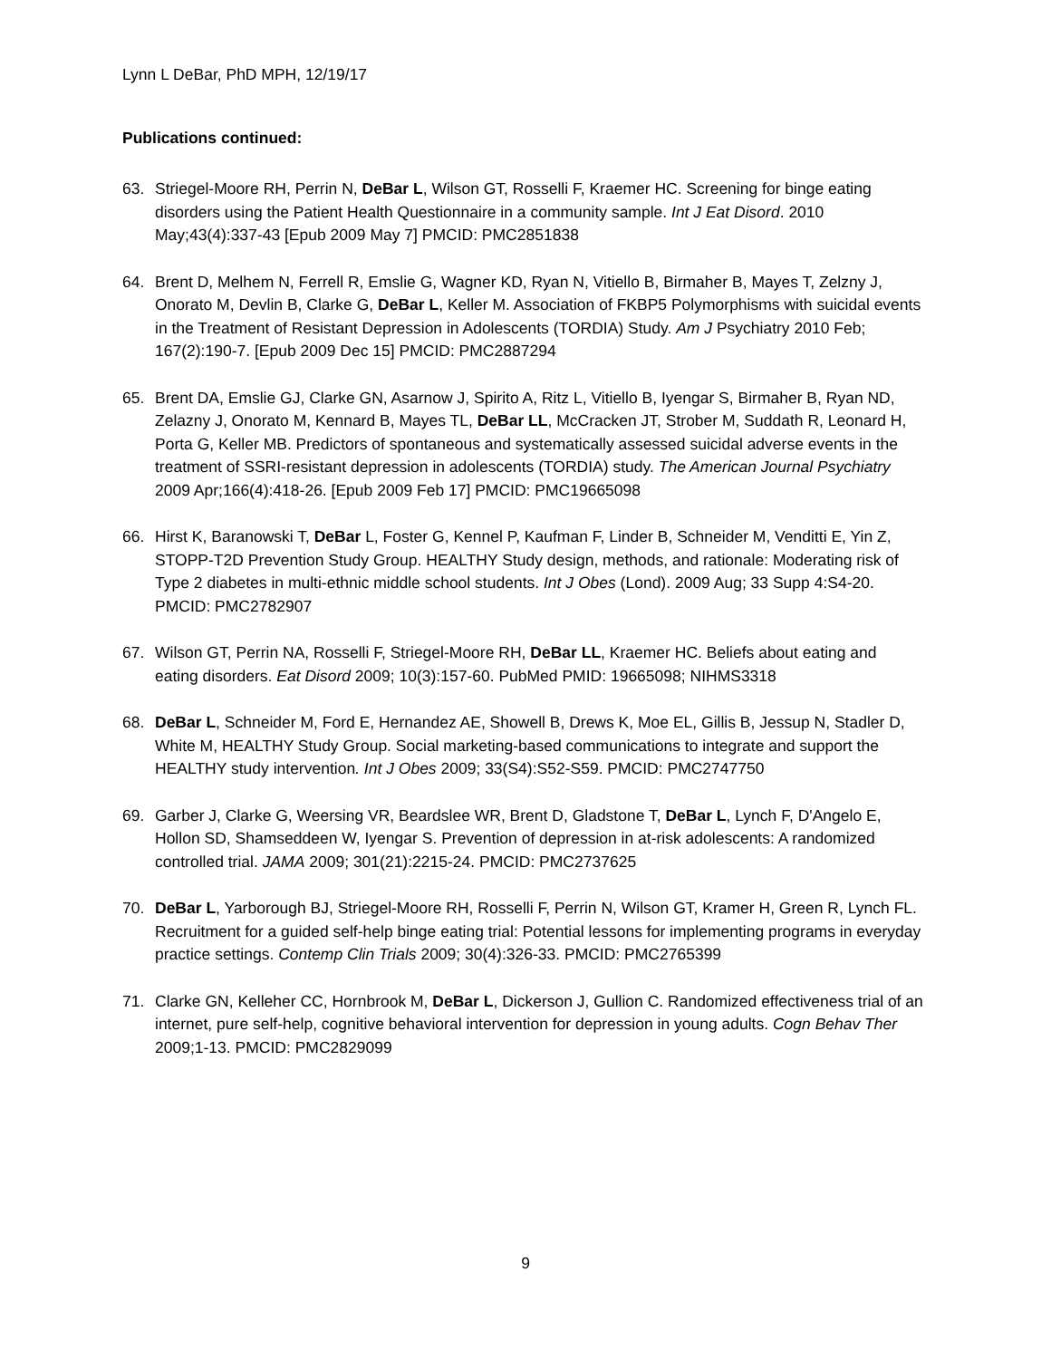Lynn L DeBar, PhD MPH, 12/19/17
Publications continued:
63. Striegel-Moore RH, Perrin N, DeBar L, Wilson GT, Rosselli F, Kraemer HC. Screening for binge eating disorders using the Patient Health Questionnaire in a community sample. Int J Eat Disord. 2010 May;43(4):337-43 [Epub 2009 May 7] PMCID: PMC2851838
64. Brent D, Melhem N, Ferrell R, Emslie G, Wagner KD, Ryan N, Vitiello B, Birmaher B, Mayes T, Zelzny J, Onorato M, Devlin B, Clarke G, DeBar L, Keller M. Association of FKBP5 Polymorphisms with suicidal events in the Treatment of Resistant Depression in Adolescents (TORDIA) Study. Am J Psychiatry 2010 Feb; 167(2):190-7. [Epub 2009 Dec 15] PMCID: PMC2887294
65. Brent DA, Emslie GJ, Clarke GN, Asarnow J, Spirito A, Ritz L, Vitiello B, Iyengar S, Birmaher B, Ryan ND, Zelazny J, Onorato M, Kennard B, Mayes TL, DeBar LL, McCracken JT, Strober M, Suddath R, Leonard H, Porta G, Keller MB. Predictors of spontaneous and systematically assessed suicidal adverse events in the treatment of SSRI-resistant depression in adolescents (TORDIA) study. The American Journal Psychiatry 2009 Apr;166(4):418-26. [Epub 2009 Feb 17] PMCID: PMC19665098
66. Hirst K, Baranowski T, DeBar L, Foster G, Kennel P, Kaufman F, Linder B, Schneider M, Venditti E, Yin Z, STOPP-T2D Prevention Study Group. HEALTHY Study design, methods, and rationale: Moderating risk of Type 2 diabetes in multi-ethnic middle school students. Int J Obes (Lond). 2009 Aug; 33 Supp 4:S4-20. PMCID: PMC2782907
67. Wilson GT, Perrin NA, Rosselli F, Striegel-Moore RH, DeBar LL, Kraemer HC. Beliefs about eating and eating disorders. Eat Disord 2009; 10(3):157-60. PubMed PMID: 19665098; NIHMS3318
68. DeBar L, Schneider M, Ford E, Hernandez AE, Showell B, Drews K, Moe EL, Gillis B, Jessup N, Stadler D, White M, HEALTHY Study Group. Social marketing-based communications to integrate and support the HEALTHY study intervention. Int J Obes 2009; 33(S4):S52-S59. PMCID: PMC2747750
69. Garber J, Clarke G, Weersing VR, Beardslee WR, Brent D, Gladstone T, DeBar L, Lynch F, D'Angelo E, Hollon SD, Shamseddeen W, Iyengar S. Prevention of depression in at-risk adolescents: A randomized controlled trial. JAMA 2009; 301(21):2215-24. PMCID: PMC2737625
70. DeBar L, Yarborough BJ, Striegel-Moore RH, Rosselli F, Perrin N, Wilson GT, Kramer H, Green R, Lynch FL. Recruitment for a guided self-help binge eating trial: Potential lessons for implementing programs in everyday practice settings. Contemp Clin Trials 2009; 30(4):326-33. PMCID: PMC2765399
71. Clarke GN, Kelleher CC, Hornbrook M, DeBar L, Dickerson J, Gullion C. Randomized effectiveness trial of an internet, pure self-help, cognitive behavioral intervention for depression in young adults. Cogn Behav Ther 2009;1-13. PMCID: PMC2829099
9